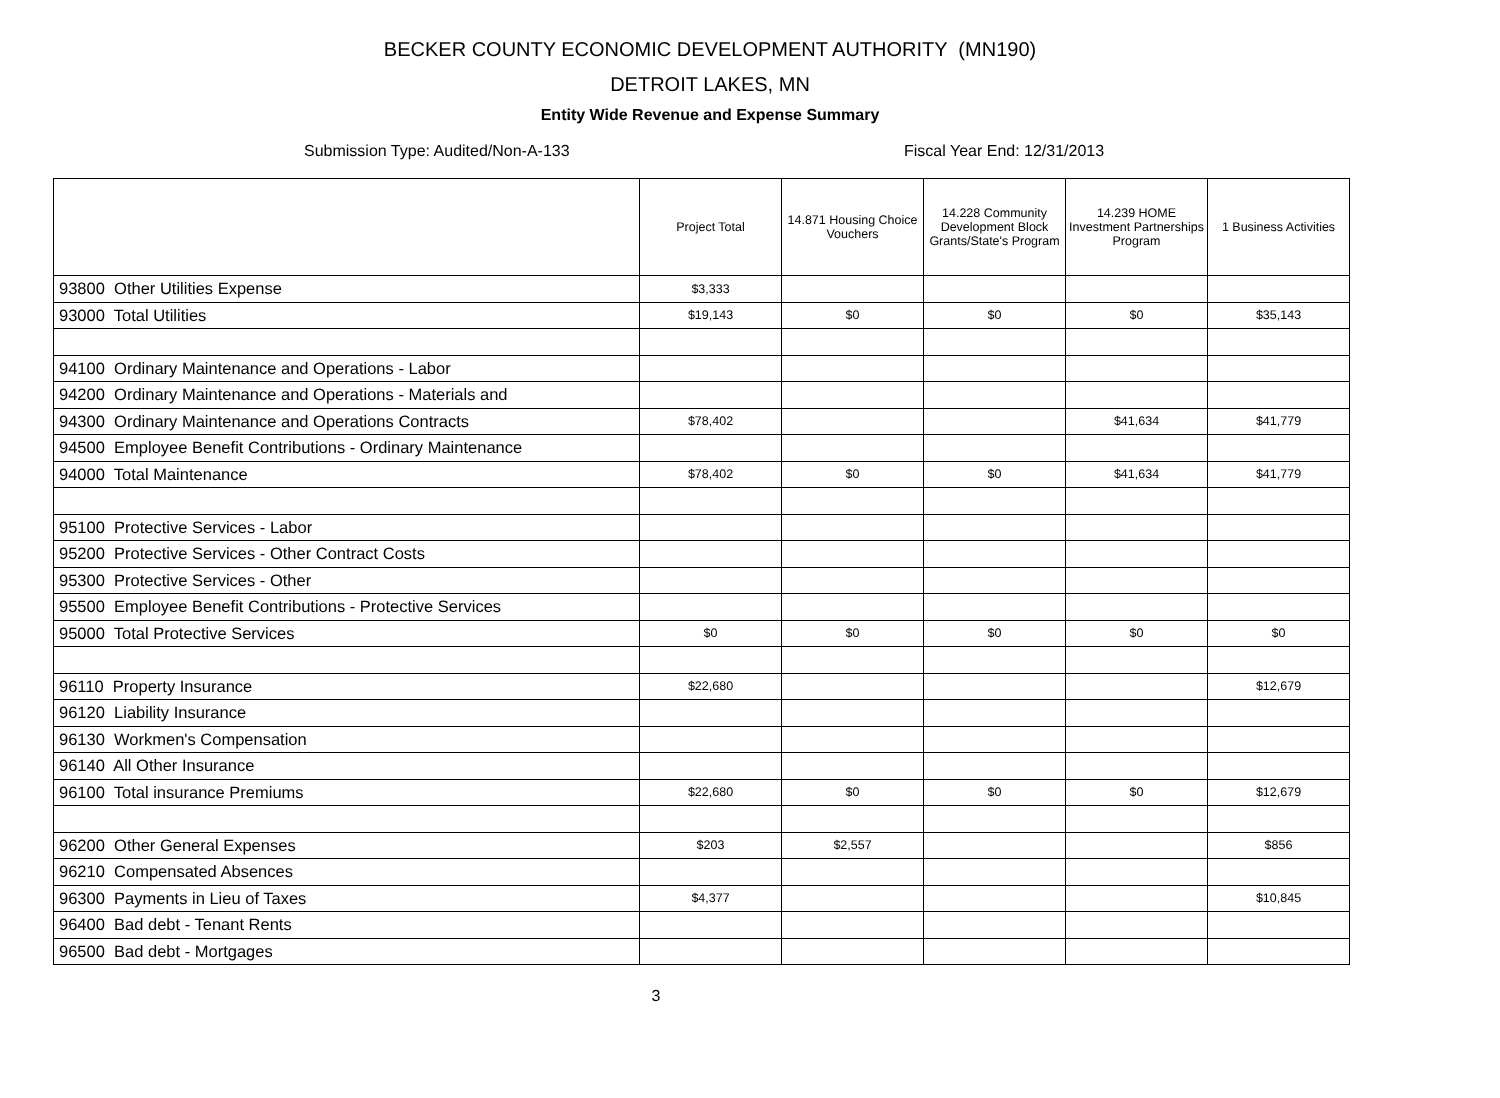BECKER COUNTY ECONOMIC DEVELOPMENT AUTHORITY (MN190)
DETROIT LAKES, MN
Entity Wide Revenue and Expense Summary
Submission Type: Audited/Non-A-133 Fiscal Year End: 12/31/2013
| | Project Total | 14.871 Housing Choice Vouchers | 14.228 Community Development Block Grants/State's Program | 14.239 HOME Investment Partnerships Program | 1 Business Activities |
| --- | --- | --- | --- | --- | --- |
| 93800 Other Utilities Expense | $3,333 | | | | |
| 93000 Total Utilities | $19,143 | $0 | $0 | $0 | $35,143 |
| 94100 Ordinary Maintenance and Operations - Labor | | | | | |
| 94200 Ordinary Maintenance and Operations - Materials and | | | | | |
| 94300 Ordinary Maintenance and Operations Contracts | $78,402 | | | $41,634 | $41,779 |
| 94500 Employee Benefit Contributions - Ordinary Maintenance | | | | | |
| 94000 Total Maintenance | $78,402 | $0 | $0 | $41,634 | $41,779 |
| 95100 Protective Services - Labor | | | | | |
| 95200 Protective Services - Other Contract Costs | | | | | |
| 95300 Protective Services - Other | | | | | |
| 95500 Employee Benefit Contributions - Protective Services | | | | | |
| 95000 Total Protective Services | $0 | $0 | $0 | $0 | $0 |
| 96110 Property Insurance | $22,680 | | | | $12,679 |
| 96120 Liability Insurance | | | | | |
| 96130 Workmen's Compensation | | | | | |
| 96140 All Other Insurance | | | | | |
| 96100 Total insurance Premiums | $22,680 | $0 | $0 | $0 | $12,679 |
| 96200 Other General Expenses | $203 | $2,557 | | | $856 |
| 96210 Compensated Absences | | | | | |
| 96300 Payments in Lieu of Taxes | $4,377 | | | | $10,845 |
| 96400 Bad debt - Tenant Rents | | | | | |
| 96500 Bad debt - Mortgages | | | | | |
3